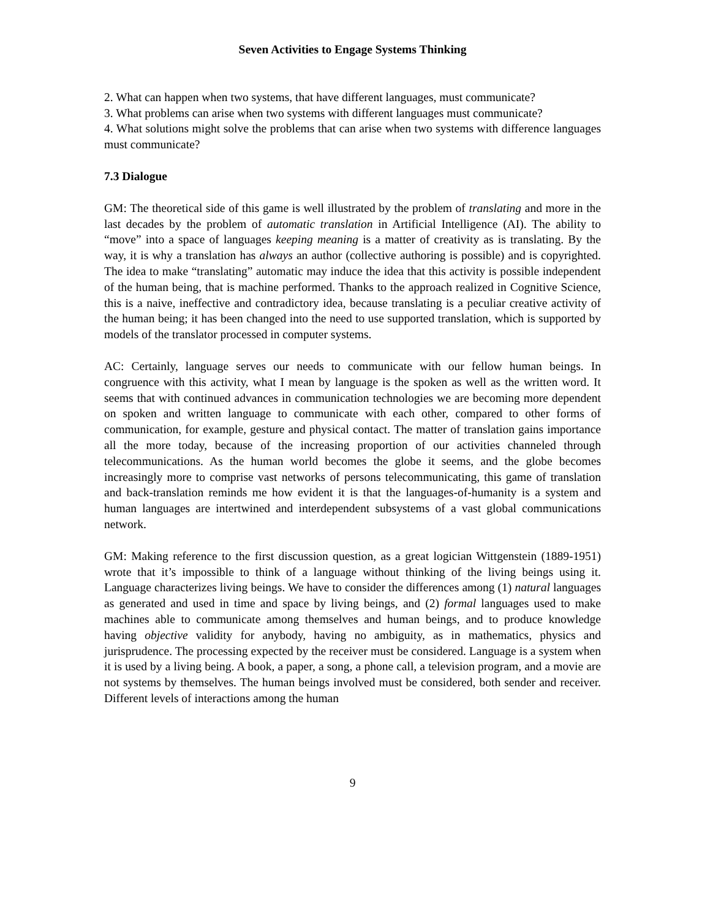Seven Activities to Engage Systems Thinking
2. What can happen when two systems, that have different languages, must communicate?
3. What problems can arise when two systems with different languages must communicate?
4. What solutions might solve the problems that can arise when two systems with difference languages must communicate?
7.3 Dialogue
GM: The theoretical side of this game is well illustrated by the problem of translating and more in the last decades by the problem of automatic translation in Artificial Intelligence (AI). The ability to “move” into a space of languages keeping meaning is a matter of creativity as is translating. By the way, it is why a translation has always an author (collective authoring is possible) and is copyrighted. The idea to make “translating” automatic may induce the idea that this activity is possible independent of the human being, that is machine performed. Thanks to the approach realized in Cognitive Science, this is a naive, ineffective and contradictory idea, because translating is a peculiar creative activity of the human being; it has been changed into the need to use supported translation, which is supported by models of the translator processed in computer systems.
AC: Certainly, language serves our needs to communicate with our fellow human beings. In congruence with this activity, what I mean by language is the spoken as well as the written word. It seems that with continued advances in communication technologies we are becoming more dependent on spoken and written language to communicate with each other, compared to other forms of communication, for example, gesture and physical contact. The matter of translation gains importance all the more today, because of the increasing proportion of our activities channeled through telecommunications. As the human world becomes the globe it seems, and the globe becomes increasingly more to comprise vast networks of persons telecommunicating, this game of translation and back-translation reminds me how evident it is that the languages-of-humanity is a system and human languages are intertwined and interdependent subsystems of a vast global communications network.
GM: Making reference to the first discussion question, as a great logician Wittgenstein (1889-1951) wrote that it’s impossible to think of a language without thinking of the living beings using it. Language characterizes living beings. We have to consider the differences among (1) natural languages as generated and used in time and space by living beings, and (2) formal languages used to make machines able to communicate among themselves and human beings, and to produce knowledge having objective validity for anybody, having no ambiguity, as in mathematics, physics and jurisprudence. The processing expected by the receiver must be considered. Language is a system when it is used by a living being. A book, a paper, a song, a phone call, a television program, and a movie are not systems by themselves. The human beings involved must be considered, both sender and receiver. Different levels of interactions among the human
9